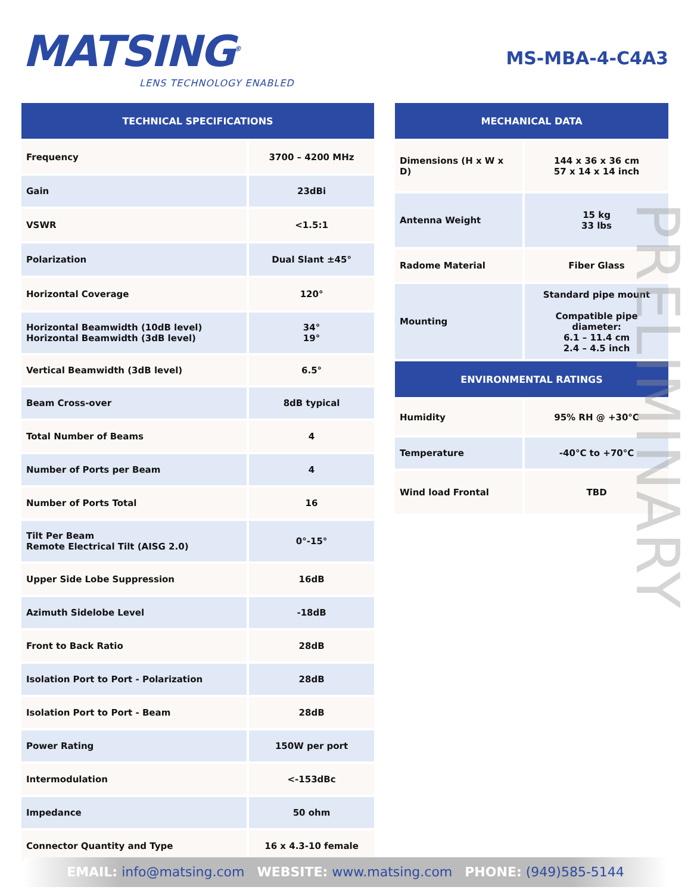MATSING<sup>®</sup>
LENS TECHNOLOGY ENABLED
MS-MBA-4-C4A3
| TECHNICAL SPECIFICATIONS | |
| --- | --- |
| Frequency | 3700 – 4200 MHz |
| Gain | 23dBi |
| VSWR | <1.5:1 |
| Polarization | Dual Slant ±45° |
| Horizontal Coverage | 120° |
| Horizontal Beamwidth (10dB level) Horizontal Beamwidth (3dB level) | 34° 19° |
| Vertical Beamwidth (3dB level) | 6.5° |
| Beam Cross-over | 8dB typical |
| Total Number of Beams | 4 |
| Number of Ports per Beam | 4 |
| Number of Ports Total | 16 |
| Tilt Per Beam Remote Electrical Tilt (AISG 2.0) | 0°-15° |
| Upper Side Lobe Suppression | 16dB |
| Azimuth Sidelobe Level | -18dB |
| Front to Back Ratio | 28dB |
| Isolation Port to Port - Polarization | 28dB |
| Isolation Port to Port - Beam | 28dB |
| Power Rating | 150W per port |
| Intermodulation | <-153dBc |
| Impedance | 50 ohm |
| Connector Quantity and Type | 16 x 4.3-10 female |
| MECHANICAL DATA | |
| --- | --- |
| Dimensions (H x W x D) | 144 x 36 x 36 cm 57 x 14 x 14 inch |
| Antenna Weight | 15 kg 33 lbs |
| Radome Material | Fiber Glass |
| Mounting | Standard pipe mount Compatible pipe diameter: 6.1 – 11.4 cm 2.4 – 4.5 inch |
| ENVIRONMENTAL RATINGS | |
| Humidity | 95% RH @ +30°C |
| Temperature | -40°C to +70°C |
| Wind load Frontal | TBD |
PRELIMINARY
EMAIL: info@matsing.com WEBSITE: www.matsing.com PHONE: (949)585-5144